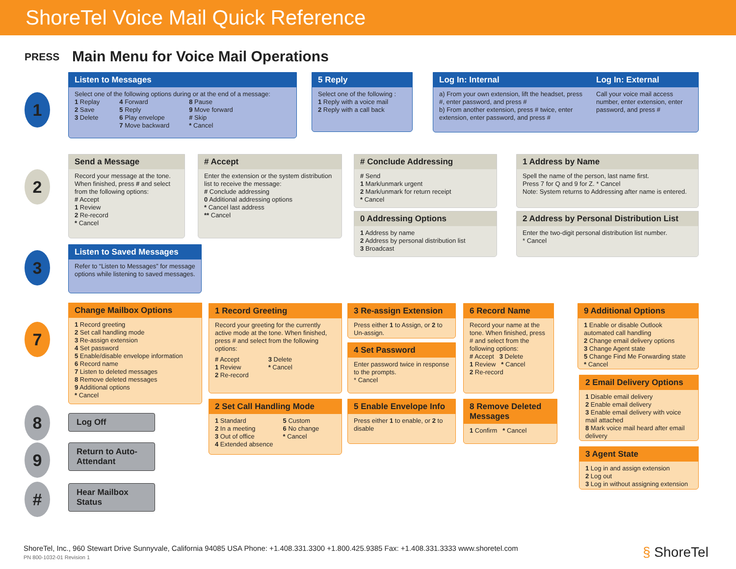ShoreTel Voice Mail Quick Reference
PRESS
Main Menu for Voice Mail Operations
1
2
3
7
8
9
#
Listen to Messages
Select one of the following options during or at the end of a message:
1 Replay
2 Save
3 Delete
4 Forward
5 Reply
6 Play envelope
7 Move backward
8 Pause
9 Move forward
# Skip
* Cancel
5 Reply
Select one of the following :
1 Reply with a voice mail
2 Reply with a call back
Log In: Internal
a) From your own extension, lift the headset, press #, enter password, and press #
b) From another extension, press # twice, enter extension, enter password, and press #
Log In: External
Call your voice mail access number, enter extension, enter password, and press #
Send a Message
Record your message at the tone. When finished, press # and select from the following options:
# Accept
1 Review
2 Re-record
* Cancel
# Accept
Enter the extension or the system distribution list to receive the message:
# Conclude addressing
0 Additional addressing options
* Cancel last address
** Cancel
# Conclude Addressing
# Send
1 Mark/unmark urgent
2 Mark/unmark for return receipt
* Cancel
0 Addressing Options
1 Address by name
2 Address by personal distribution list
3 Broadcast
1 Address by Name
Spell the name of the person, last name first.
Press 7 for Q and 9 for Z. * Cancel
Note: System returns to Addressing after name is entered.
2 Address by Personal Distribution List
Enter the two-digit personal distribution list number.
* Cancel
Listen to Saved Messages
Refer to “Listen to Messages” for message options while listening to saved messages.
Change Mailbox Options
1 Record greeting
2 Set call handling mode
3 Re-assign extension
4 Set password
5 Enable/disable envelope information
6 Record name
7 Listen to deleted messages
8 Remove deleted messages
9 Additional options
* Cancel
1 Record Greeting
Record your greeting for the currently active mode at the tone. When finished, press # and select from the following options:
# Accept
1 Review
2 Re-record
3 Delete
* Cancel
2 Set Call Handling Mode
1 Standard
2 In a meeting
3 Out of office
4 Extended absence
5 Custom
6 No change
* Cancel
3 Re-assign Extension
Press either 1 to Assign, or 2 to Un-assign.
4 Set Password
Enter password twice in response to the prompts.
* Cancel
5 Enable Envelope Info
Press either 1 to enable, or 2 to disable
6 Record Name
Record your name at the tone. When finished, press # and select from the following options:
# Accept 3 Delete
1 Review * Cancel
2 Re-record
8 Remove Deleted Messages
1 Confirm * Cancel
9 Additional Options
1 Enable or disable Outlook automated call handling
2 Change email delivery options
3 Change Agent state
5 Change Find Me Forwarding state
* Cancel
2 Email Delivery Options
1 Disable email delivery
2 Enable email delivery
3 Enable email delivery with voice mail attached
8 Mark voice mail heard after email delivery
3 Agent State
1 Log in and assign extension
2 Log out
3 Log in without assigning extension
Log Off
Return to Auto-Attendant
Hear Mailbox Status
ShoreTel, Inc., 960 Stewart Drive Sunnyvale, California 94085 USA Phone: +1.408.331.3300 +1.800.425.9385 Fax: +1.408.331.3333 www.shoretel.com
PN 800-1032-01 Revision 1
§ ShoreTel